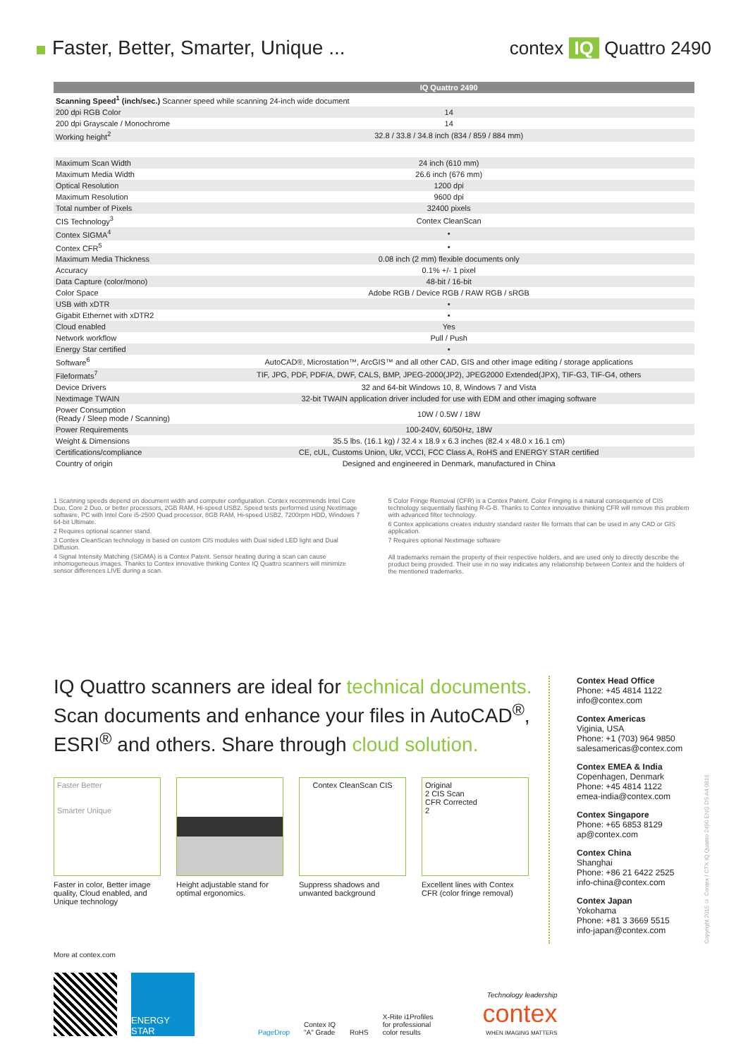Faster, Better, Smarter, Unique ...
contex IQ Quattro 2490
| | IQ Quattro 2490 |
| --- | --- |
| Scanning Speed<sup>1</sup> (inch/sec.) Scanner speed while scanning 24-inch wide document | |
| 200 dpi RGB Color | 14 |
| 200 dpi Grayscale / Monochrome | 14 |
| Working height<sup>2</sup> | 32.8 / 33.8 / 34.8 inch (834 / 859 / 884 mm) |
| Maximum Scan Width | 24 inch (610 mm) |
| Maximum Media Width | 26.6 inch (676 mm) |
| Optical Resolution | 1200 dpi |
| Maximum Resolution | 9600 dpi |
| Total number of Pixels | 32400 pixels |
| CIS Technology<sup>3</sup> | Contex CleanScan |
| Contex SIGMA<sup>4</sup> | • |
| Contex CFR<sup>5</sup> | • |
| Maximum Media Thickness | 0.08 inch (2 mm) flexible documents only |
| Accuracy | 0.1% +/- 1 pixel |
| Data Capture (color/mono) | 48-bit / 16-bit |
| Color Space | Adobe RGB / Device RGB / RAW RGB / sRGB |
| USB with xDTR | • |
| Gigabit Ethernet with xDTR2 | • |
| Cloud enabled | Yes |
| Network workflow | Pull / Push |
| Energy Star certified | • |
| Software<sup>6</sup> | AutoCAD®, Microstation™, ArcGIS™ and all other CAD, GIS and other image editing / storage applications |
| Fileformats<sup>7</sup> | TIF, JPG, PDF, PDF/A, DWF, CALS, BMP, JPEG-2000(JP2), JPEG2000 Extended(JPX), TIF-G3, TIF-G4, others |
| Device Drivers | 32 and 64-bit Windows 10, 8, Windows 7 and Vista |
| Nextimage TWAIN | 32-bit TWAIN application driver included for use with EDM and other imaging software |
| Power Consumption (Ready / Sleep mode / Scanning) | 10W / 0.5W / 18W |
| Power Requirements | 100-240V, 60/50Hz, 18W |
| Weight & Dimensions | 35.5 lbs. (16.1 kg) / 32.4 x 18.9 x 6.3 inches (82.4 x 48.0 x 16.1 cm) |
| Certifications/compliance | CE, cUL, Customs Union, Ukr, VCCI, FCC Class A, RoHS and ENERGY STAR certified |
| Country of origin | Designed and engineered in Denmark, manufactured in China |
1 Scanning speeds depend on document width and computer configuration. Contex recommends Intel Core Duo, Core 2 Duo, or better processors, 2GB RAM, Hi-speed USB2. Speed tests performed using Nextimage software, PC with Intel Core i5-2500 Quad processor, 8GB RAM, Hi-speed USB2, 7200rpm HDD, Windows 7 64-bit Ultimate.
2 Requires optional scanner stand.
3 Contex CleanScan technology is based on custom CIS modules with Dual sided LED light and Dual Diffusion.
4 Signal Intensity Matching (SIGMA) is a Contex Patent. Sensor heating during a scan can cause inhomogeneous images. Thanks to Contex innovative thinking Contex IQ Quattro scanners will minimize sensor differences LIVE during a scan.
5 Color Fringe Removal (CFR) is a Contex Patent. Color Fringing is a natural consequence of CIS technology sequentially flashing R-G-B. Thanks to Contex innovative thinking CFR will remove this problem with advanced filter technology.
6 Contex applications creates industry standard raster file formats that can be used in any CAD or GIS application.
7 Requires optional Nextimage software
All trademarks remain the property of their respective holders, and are used only to directly describe the product being provided. Their use in no way indicates any relationship between Contex and the holders of the mentioned trademarks.
IQ Quattro scanners are ideal for technical documents. Scan documents and enhance your files in AutoCAD<sup>®</sup>, ESRI<sup>®</sup> and others. Share through cloud solution.
Faster Better
Smarter Unique
Faster in color, Better image quality, Cloud enabled, and Unique technology
Height adjustable stand for optimal ergonomics.
Contex CleanScan CIS
Suppress shadows and unwanted background
Original
2 CIS Scan
CFR Corrected
2
Excellent lines with Contex CFR (color fringe removal)
Contex Head Office
Phone: +45 4814 1122
info@contex.com
Contex Americas
Viginia, USA
Phone: +1 (703) 964 9850
salesamericas@contex.com
Contex EMEA & India
Copenhagen, Denmark
Phone: +45 4814 1122
emea-india@contex.com
Contex Singapore
Phone: +65 6853 8129
ap@contex.com
Contex China
Shanghai
Phone: +86 21 6422 2525
info-china@contex.com
Contex Japan
Yokohama
Phone: +81 3 3669 5515
info-japan@contex.com
Copyright 2015 © Contex / CTX IQ Quattro 2490 ENG DS A4 0816
More at contex.com
ENERGY STAR
PageDrop
Contex IQ
"A" Grade
RoHS
X-Rite i1Profiles
for professional
color results
Technology leadership
contex
WHEN IMAGING MATTERS